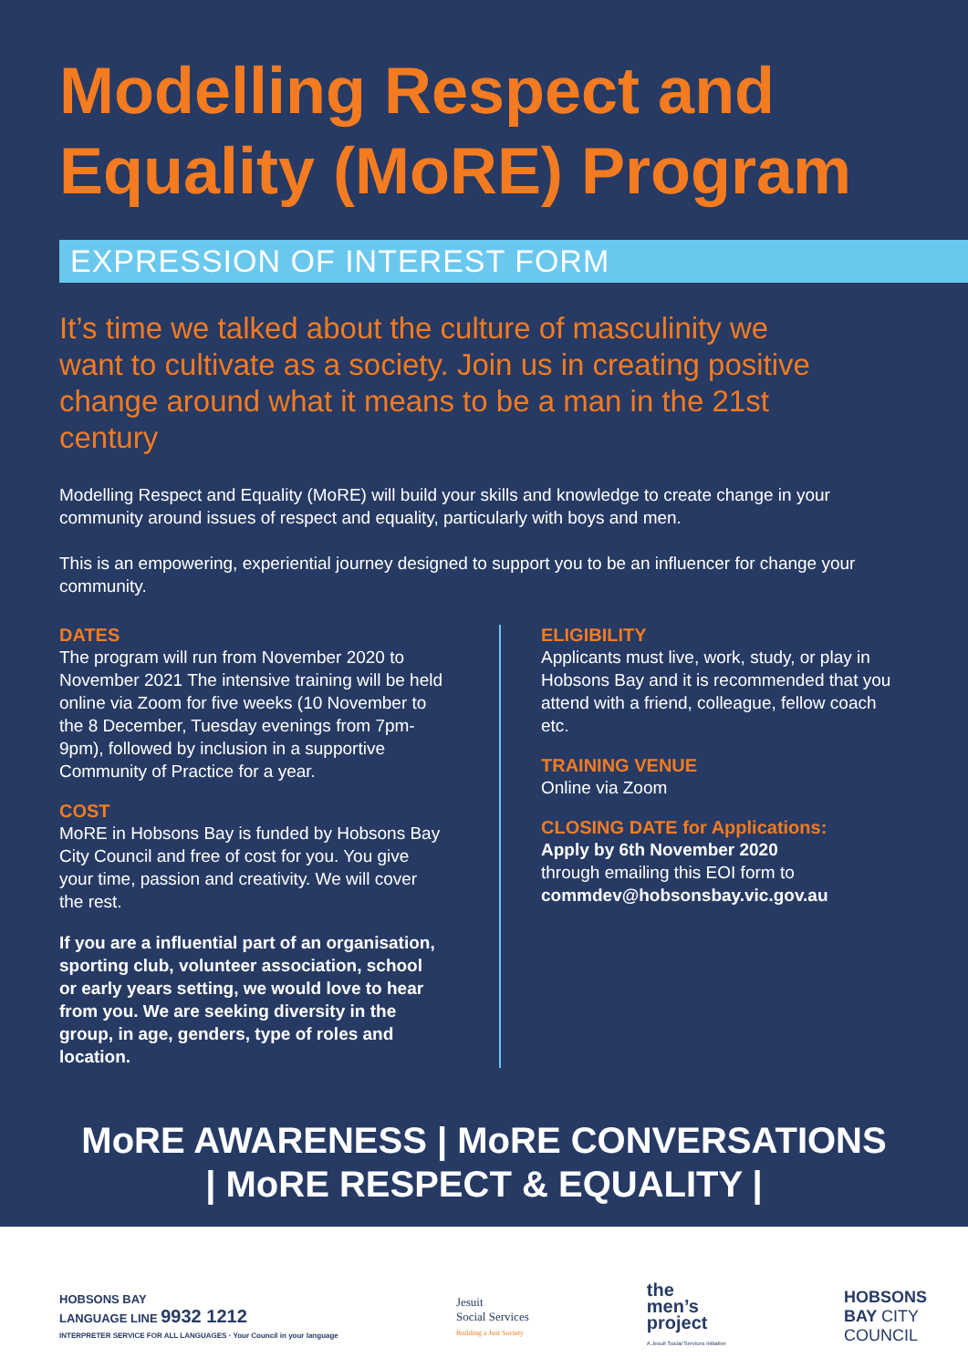Modelling Respect and Equality (MoRE) Program
EXPRESSION OF INTEREST FORM
It’s time we talked about the culture of masculinity we want to cultivate as a society. Join us in creating positive change around what it means to be a man in the 21st century
Modelling Respect and Equality (MoRE) will build your skills and knowledge to create change in your community around issues of respect and equality, particularly with boys and men.
This is an empowering, experiential journey designed to support you to be an influencer for change your community.
DATES
The program will run from November 2020 to November 2021 The intensive training will be held online via Zoom for five weeks (10 November to the 8 December, Tuesday evenings from 7pm-9pm), followed by inclusion in a supportive Community of Practice for a year.
COST
MoRE in Hobsons Bay is funded by Hobsons Bay City Council and free of cost for you. You give your time, passion and creativity. We will cover the rest.
If you are a influential part of an organisation, sporting club, volunteer association, school or early years setting, we would love to hear from you. We are seeking diversity in the group, in age, genders, type of roles and location.
ELIGIBILITY
Applicants must live, work, study, or play in Hobsons Bay and it is recommended that you attend with a friend, colleague, fellow coach etc.
TRAINING VENUE
Online via Zoom
CLOSING DATE for Applications:
Apply by 6th November 2020
through emailing this EOI form to
commdev@hobsonsbay.vic.gov.au
MoRE AWARENESS | MoRE CONVERSATIONS
| MoRE RESPECT & EQUALITY |
HOBSONS BAY
LANGUAGE LINE 9932 1212
INTERPRETER SERVICE FOR ALL LANGUAGES · Your Council in your language
Jesuit
Social Services
Building a Just Society
the
men’s
project
A Jesuit Social Services initiative
HOBSONS
BAY CITY
COUNCIL